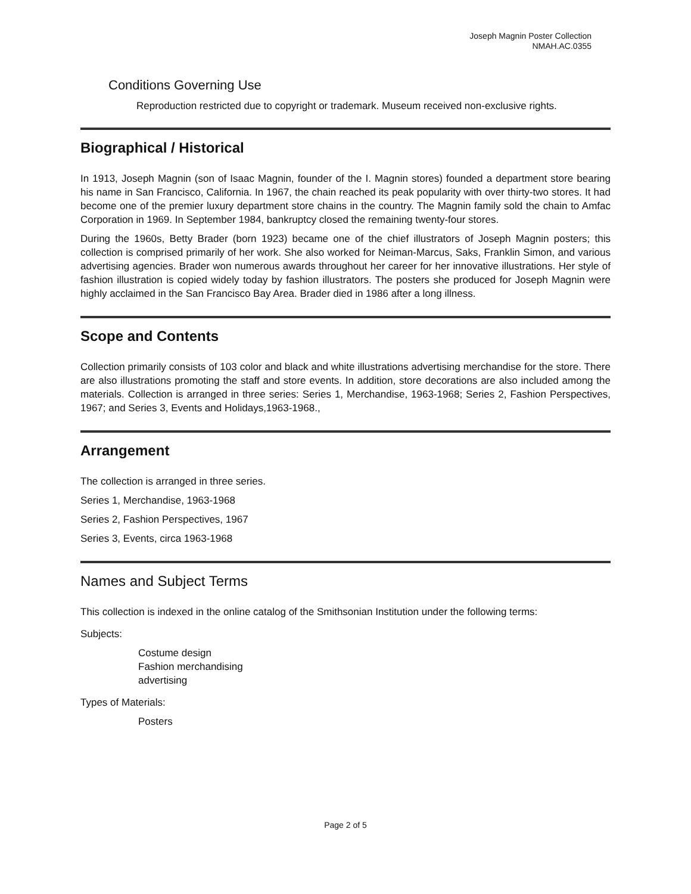Joseph Magnin Poster Collection
NMAH.AC.0355
Conditions Governing Use
Reproduction restricted due to copyright or trademark. Museum received non-exclusive rights.
Biographical / Historical
In 1913, Joseph Magnin (son of Isaac Magnin, founder of the I. Magnin stores) founded a department store bearing his name in San Francisco, California. In 1967, the chain reached its peak popularity with over thirty-two stores. It had become one of the premier luxury department store chains in the country. The Magnin family sold the chain to Amfac Corporation in 1969. In September 1984, bankruptcy closed the remaining twenty-four stores.
During the 1960s, Betty Brader (born 1923) became one of the chief illustrators of Joseph Magnin posters; this collection is comprised primarily of her work. She also worked for Neiman-Marcus, Saks, Franklin Simon, and various advertising agencies. Brader won numerous awards throughout her career for her innovative illustrations. Her style of fashion illustration is copied widely today by fashion illustrators. The posters she produced for Joseph Magnin were highly acclaimed in the San Francisco Bay Area. Brader died in 1986 after a long illness.
Scope and Contents
Collection primarily consists of 103 color and black and white illustrations advertising merchandise for the store. There are also illustrations promoting the staff and store events. In addition, store decorations are also included among the materials. Collection is arranged in three series: Series 1, Merchandise, 1963-1968; Series 2, Fashion Perspectives, 1967; and Series 3, Events and Holidays,1963-1968.,
Arrangement
The collection is arranged in three series.
Series 1, Merchandise, 1963-1968
Series 2, Fashion Perspectives, 1967
Series 3, Events, circa 1963-1968
Names and Subject Terms
This collection is indexed in the online catalog of the Smithsonian Institution under the following terms:
Subjects:
Costume design
Fashion merchandising
advertising
Types of Materials:
Posters
Page 2 of 5